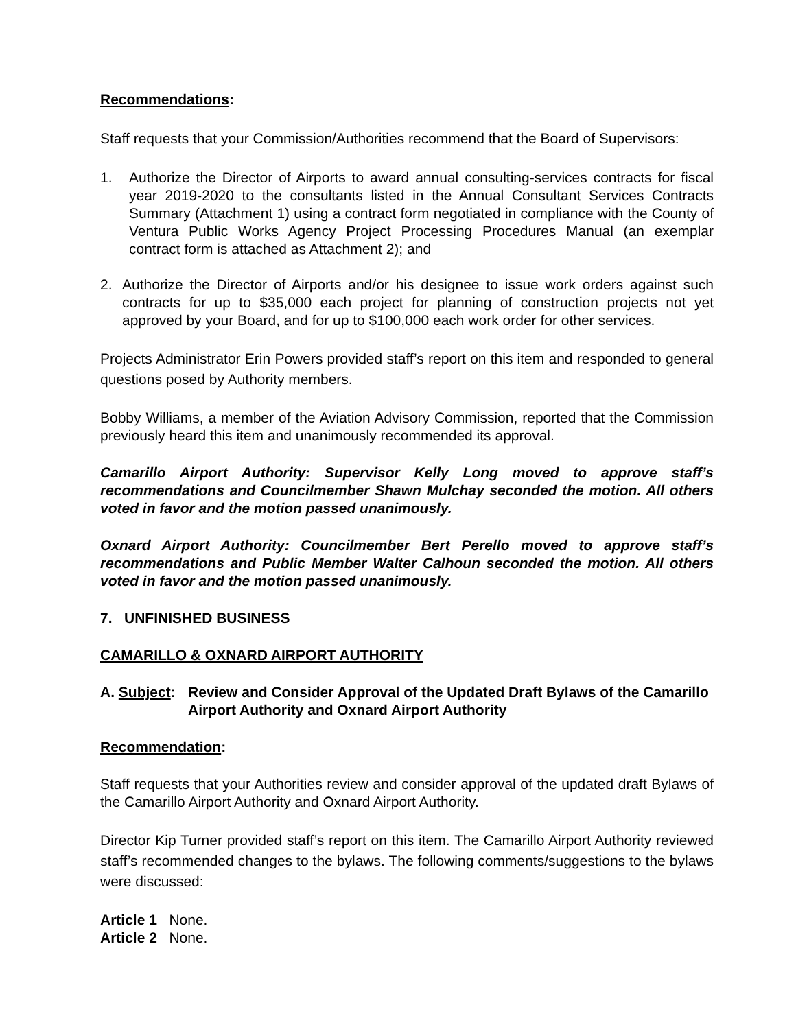Recommendations:
Staff requests that your Commission/Authorities recommend that the Board of Supervisors:
1. Authorize the Director of Airports to award annual consulting-services contracts for fiscal year 2019-2020 to the consultants listed in the Annual Consultant Services Contracts Summary (Attachment 1) using a contract form negotiated in compliance with the County of Ventura Public Works Agency Project Processing Procedures Manual (an exemplar contract form is attached as Attachment 2); and
2. Authorize the Director of Airports and/or his designee to issue work orders against such contracts for up to $35,000 each project for planning of construction projects not yet approved by your Board, and for up to $100,000 each work order for other services.
Projects Administrator Erin Powers provided staff’s report on this item and responded to general questions posed by Authority members.
Bobby Williams, a member of the Aviation Advisory Commission, reported that the Commission previously heard this item and unanimously recommended its approval.
Camarillo Airport Authority: Supervisor Kelly Long moved to approve staff’s recommendations and Councilmember Shawn Mulchay seconded the motion. All others voted in favor and the motion passed unanimously.
Oxnard Airport Authority: Councilmember Bert Perello moved to approve staff’s recommendations and Public Member Walter Calhoun seconded the motion. All others voted in favor and the motion passed unanimously.
7. UNFINISHED BUSINESS
CAMARILLO & OXNARD AIRPORT AUTHORITY
A. Subject: Review and Consider Approval of the Updated Draft Bylaws of the Camarillo Airport Authority and Oxnard Airport Authority
Recommendation:
Staff requests that your Authorities review and consider approval of the updated draft Bylaws of the Camarillo Airport Authority and Oxnard Airport Authority.
Director Kip Turner provided staff’s report on this item. The Camarillo Airport Authority reviewed staff’s recommended changes to the bylaws. The following comments/suggestions to the bylaws were discussed:
Article 1 None.
Article 2 None.